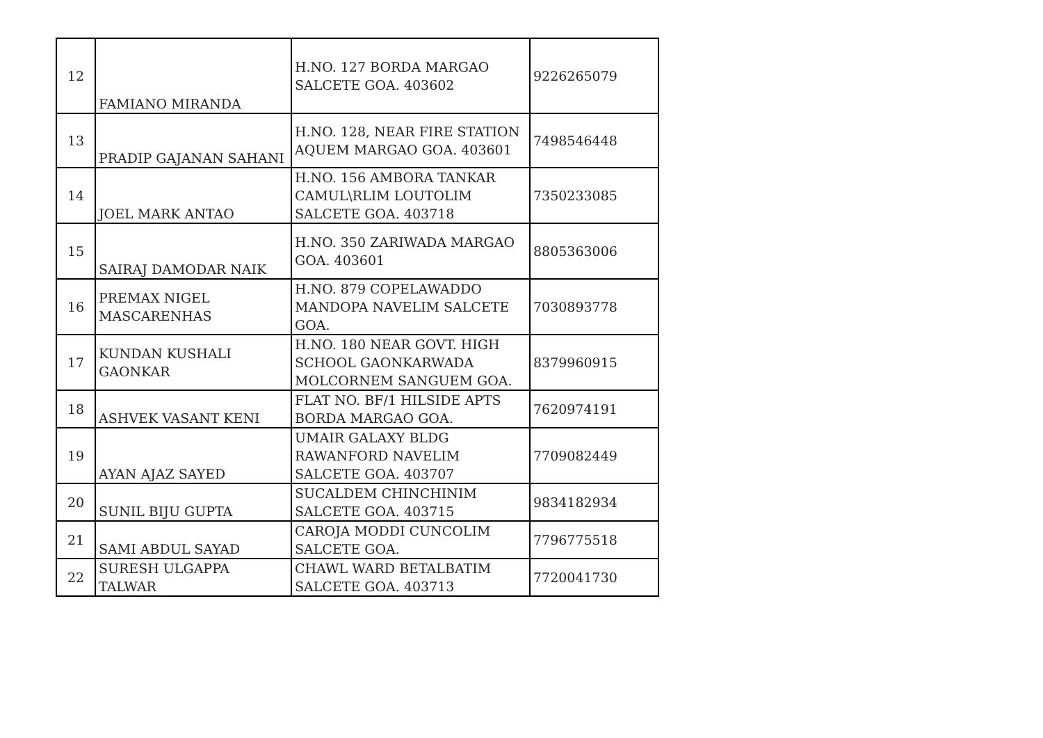| 12 | FAMIANO MIRANDA | H.NO. 127 BORDA MARGAO SALCETE GOA. 403602 | 9226265079 |
| 13 | PRADIP GAJANAN SAHANI | H.NO. 128, NEAR FIRE STATION AQUEM MARGAO GOA. 403601 | 7498546448 |
| 14 | JOEL MARK ANTAO | H.NO. 156 AMBORA TANKAR CAMUL\RLIM LOUTOLIM SALCETE GOA. 403718 | 7350233085 |
| 15 | SAIRAJ DAMODAR NAIK | H.NO. 350 ZARIWADA MARGAO GOA. 403601 | 8805363006 |
| 16 | PREMAX NIGEL MASCARENHAS | H.NO. 879 COPELAWADDO MANDOPA NAVELIM SALCETE GOA. | 7030893778 |
| 17 | KUNDAN KUSHALI GAONKAR | H.NO. 180 NEAR GOVT. HIGH SCHOOL GAONKARWADA MOLCORNEM SANGUEM GOA. | 8379960915 |
| 18 | ASHVEK VASANT KENI | FLAT NO. BF/1 HILSIDE APTS BORDA MARGAO GOA. | 7620974191 |
| 19 | AYAN AJAZ SAYED | UMAIR GALAXY BLDG RAWANFORD NAVELIM SALCETE GOA. 403707 | 7709082449 |
| 20 | SUNIL BIJU GUPTA | SUCALDEM CHINCHINIM SALCETE GOA. 403715 | 9834182934 |
| 21 | SAMI ABDUL SAYAD | CAROJA MODDI CUNCOLIM SALCETE GOA. | 7796775518 |
| 22 | SURESH ULGAPPA TALWAR | CHAWL WARD BETALBATIM SALCETE GOA. 403713 | 7720041730 |